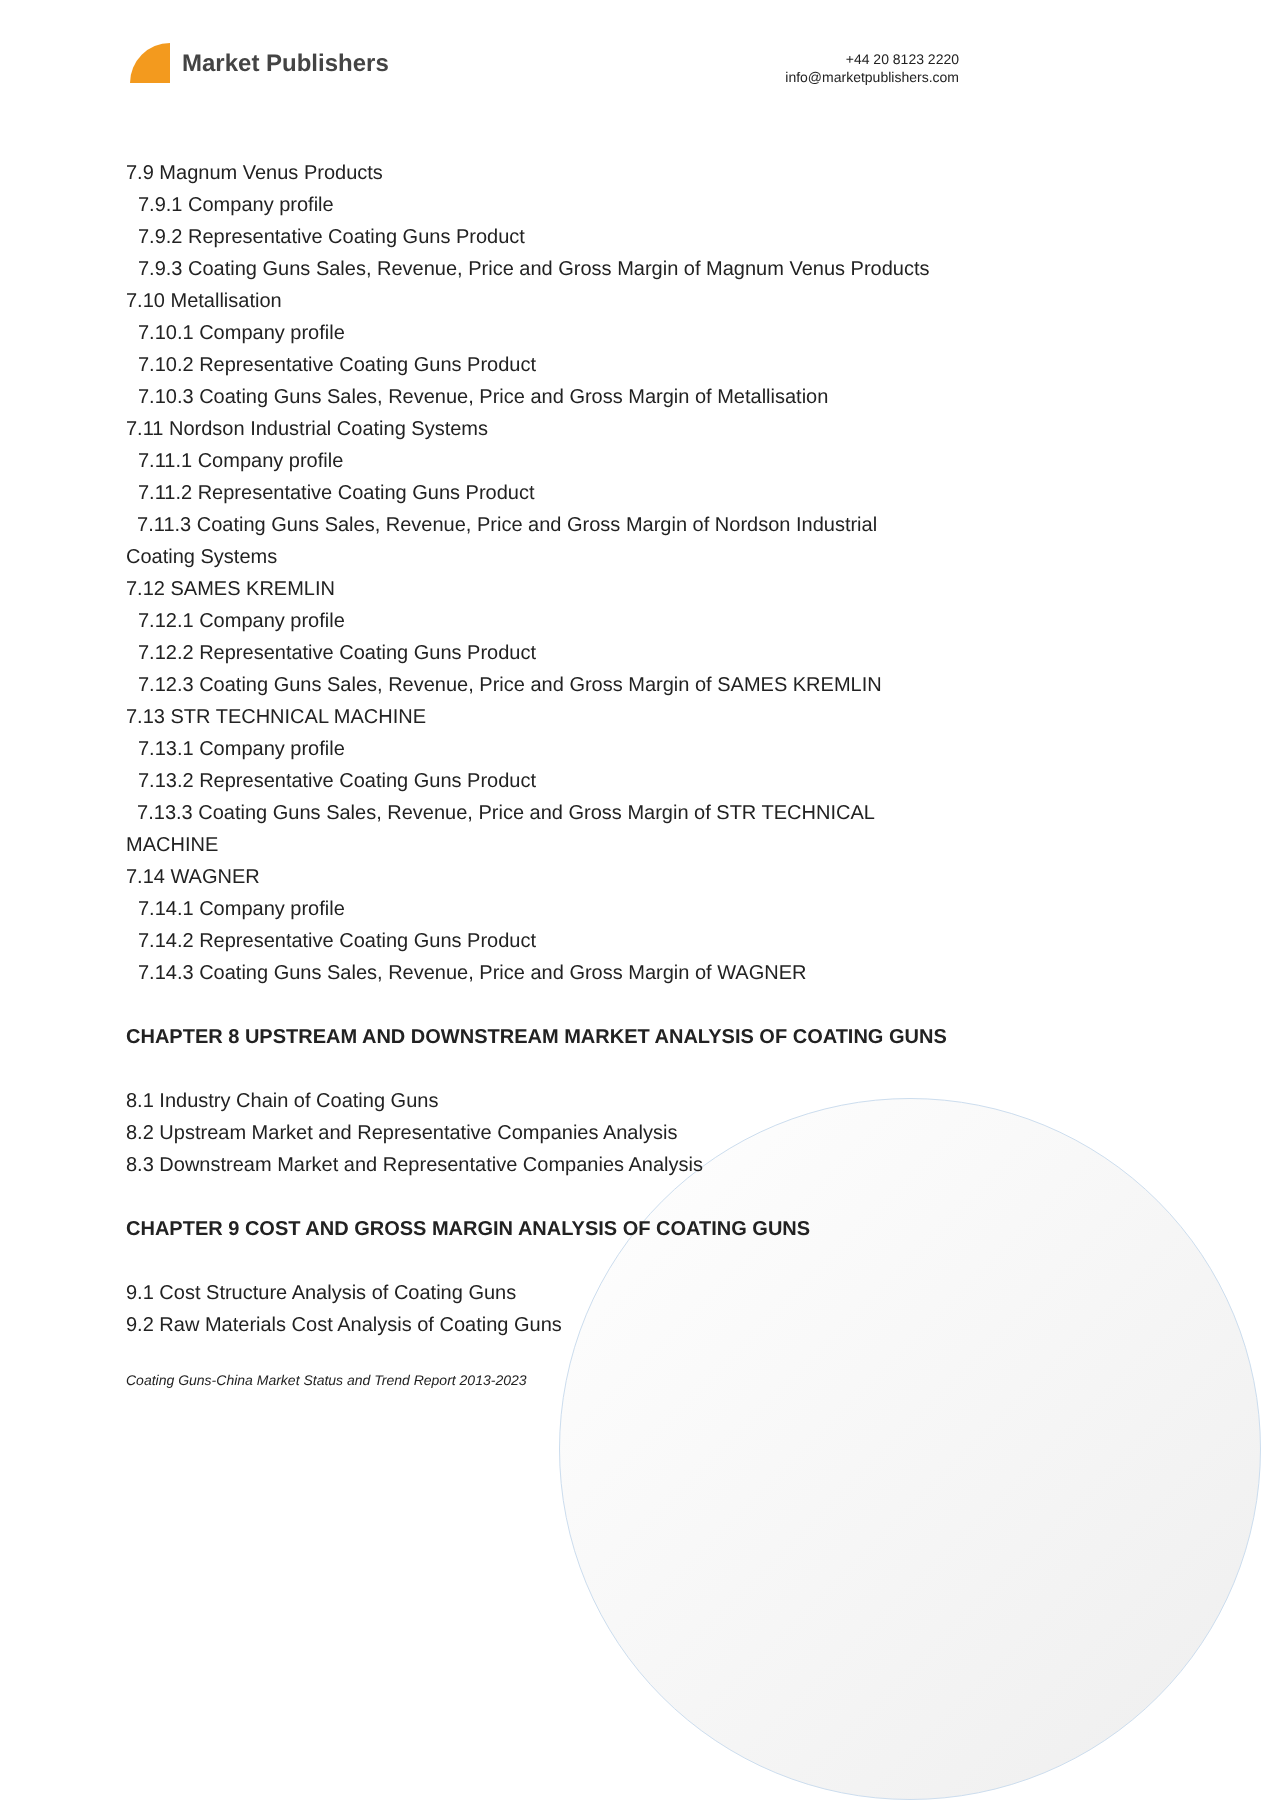Market Publishers
+44 20 8123 2220
info@marketpublishers.com
7.9 Magnum Venus Products
7.9.1 Company profile
7.9.2 Representative Coating Guns Product
7.9.3 Coating Guns Sales, Revenue, Price and Gross Margin of Magnum Venus Products
7.10 Metallisation
7.10.1 Company profile
7.10.2 Representative Coating Guns Product
7.10.3 Coating Guns Sales, Revenue, Price and Gross Margin of Metallisation
7.11 Nordson Industrial Coating Systems
7.11.1 Company profile
7.11.2 Representative Coating Guns Product
7.11.3 Coating Guns Sales, Revenue, Price and Gross Margin of Nordson Industrial Coating Systems
7.12 SAMES KREMLIN
7.12.1 Company profile
7.12.2 Representative Coating Guns Product
7.12.3 Coating Guns Sales, Revenue, Price and Gross Margin of SAMES KREMLIN
7.13 STR TECHNICAL MACHINE
7.13.1 Company profile
7.13.2 Representative Coating Guns Product
7.13.3 Coating Guns Sales, Revenue, Price and Gross Margin of STR TECHNICAL MACHINE
7.14 WAGNER
7.14.1 Company profile
7.14.2 Representative Coating Guns Product
7.14.3 Coating Guns Sales, Revenue, Price and Gross Margin of WAGNER
CHAPTER 8 UPSTREAM AND DOWNSTREAM MARKET ANALYSIS OF COATING GUNS
8.1 Industry Chain of Coating Guns
8.2 Upstream Market and Representative Companies Analysis
8.3 Downstream Market and Representative Companies Analysis
CHAPTER 9 COST AND GROSS MARGIN ANALYSIS OF COATING GUNS
9.1 Cost Structure Analysis of Coating Guns
9.2 Raw Materials Cost Analysis of Coating Guns
Coating Guns-China Market Status and Trend Report 2013-2023